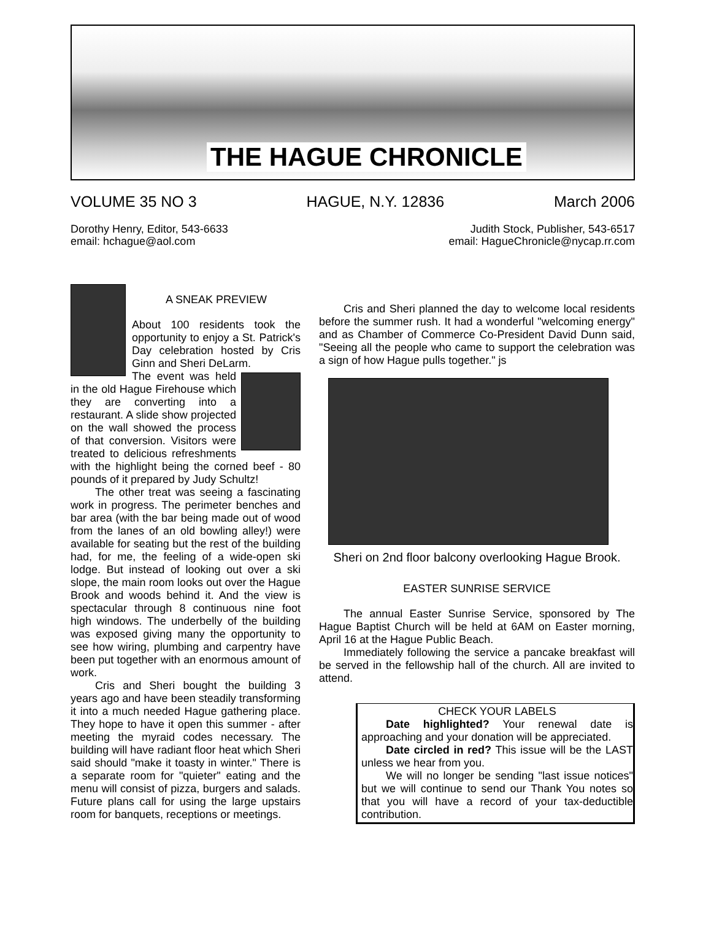THE HAGUE CHRONICLE
VOLUME 35 NO 3 HAGUE, N.Y. 12836 March 2006
Dorothy Henry, Editor, 543-6633
email: hchague@aol.com Judith Stock, Publisher, 543-6517
email: HagueChronicle@nycap.rr.com
A SNEAK PREVIEW
About 100 residents took the opportunity to enjoy a St. Patrick's Day celebration hosted by Cris Ginn and Sheri DeLarm.
The event was held in the old Hague Firehouse which they are converting into a restaurant. A slide show projected on the wall showed the process of that conversion. Visitors were treated to delicious refreshments with the highlight being the corned beef - 80 pounds of it prepared by Judy Schultz!
The other treat was seeing a fascinating work in progress. The perimeter benches and bar area (with the bar being made out of wood from the lanes of an old bowling alley!) were available for seating but the rest of the building had, for me, the feeling of a wide-open ski lodge. But instead of looking out over a ski slope, the main room looks out over the Hague Brook and woods behind it. And the view is spectacular through 8 continuous nine foot high windows. The underbelly of the building was exposed giving many the opportunity to see how wiring, plumbing and carpentry have been put together with an enormous amount of work.
Cris and Sheri bought the building 3 years ago and have been steadily transforming it into a much needed Hague gathering place. They hope to have it open this summer - after meeting the myraid codes necessary. The building will have radiant floor heat which Sheri said should "make it toasty in winter." There is a separate room for "quieter" eating and the menu will consist of pizza, burgers and salads. Future plans call for using the large upstairs room for banquets, receptions or meetings.
Cris and Sheri planned the day to welcome local residents before the summer rush. It had a wonderful "welcoming energy" and as Chamber of Commerce Co-President David Dunn said, "Seeing all the people who came to support the celebration was a sign of how Hague pulls together." js
Sheri on 2nd floor balcony overlooking Hague Brook.
EASTER SUNRISE SERVICE
The annual Easter Sunrise Service, sponsored by The Hague Baptist Church will be held at 6AM on Easter morning, April 16 at the Hague Public Beach.
Immediately following the service a pancake breakfast will be served in the fellowship hall of the church. All are invited to attend.
CHECK YOUR LABELS
Date highlighted? Your renewal date is approaching and your donation will be appreciated.
Date circled in red? This issue will be the LAST unless we hear from you.
We will no longer be sending "last issue notices" but we will continue to send our Thank You notes so that you will have a record of your tax-deductible contribution.